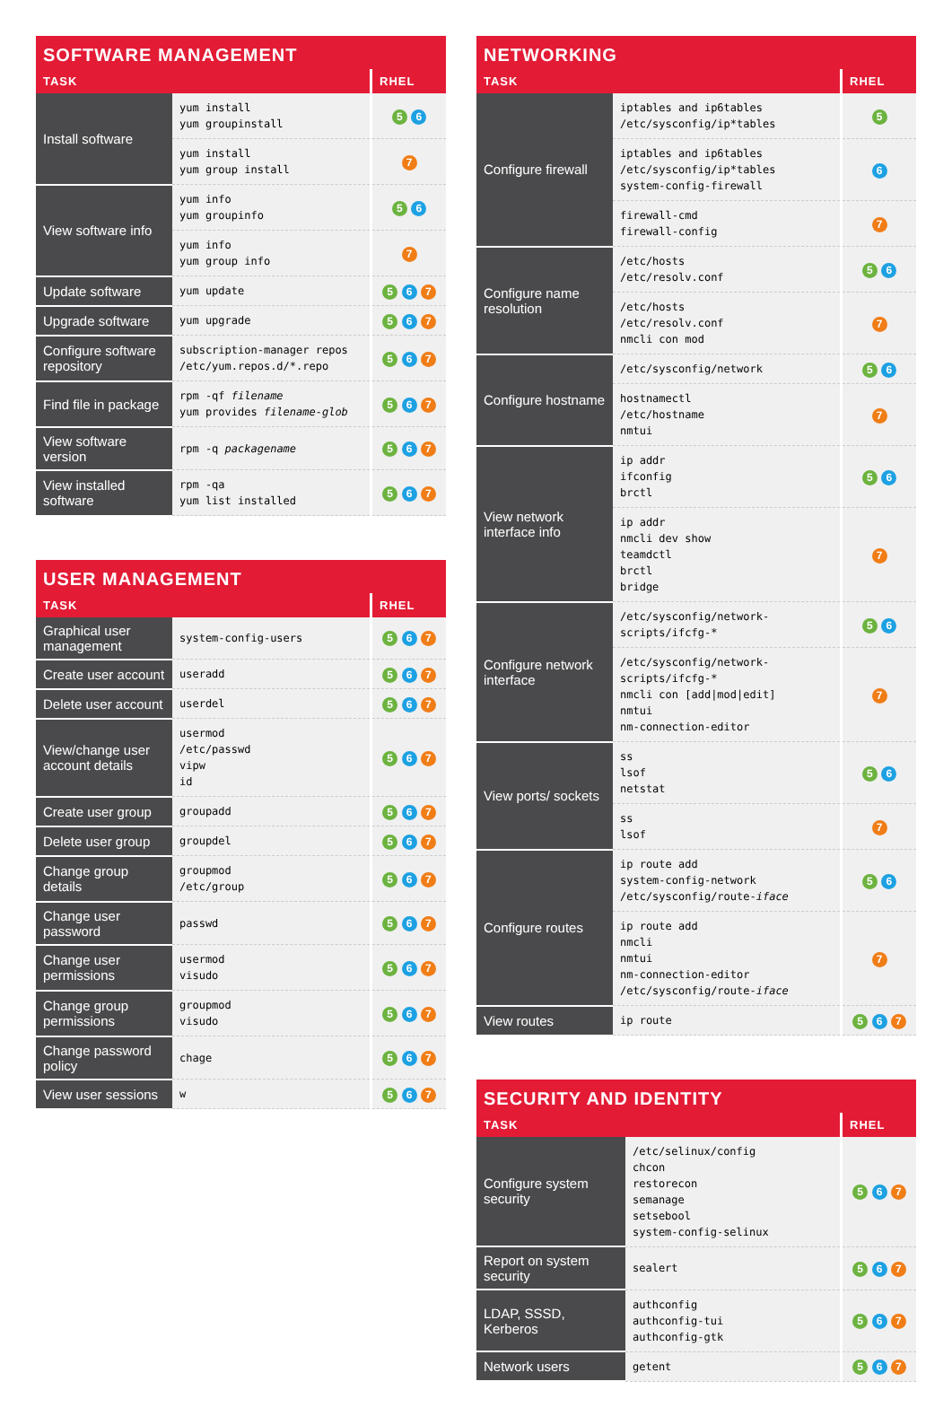SOFTWARE MANAGEMENT
| TASK | | RHEL |
| --- | --- | --- |
| Install software | yum install yum groupinstall | 5 6 |
| | yum install yum group install | 7 |
| View software info | yum info yum groupinfo | 5 6 |
| | yum info yum group info | 7 |
| Update software | yum update | 5 6 7 |
| Upgrade software | yum upgrade | 5 6 7 |
| Configure software repository | subscription-manager repos /etc/yum.repos.d/*.repo | 5 6 7 |
| Find file in package | rpm -qf filename yum provides filename-glob | 5 6 7 |
| View software version | rpm -q packagename | 5 6 7 |
| View installed software | rpm -qa yum list installed | 5 6 7 |
USER MANAGEMENT
| TASK | | RHEL |
| --- | --- | --- |
| Graphical user management | system-config-users | 5 6 7 |
| Create user account | useradd | 5 6 7 |
| Delete user account | userdel | 5 6 7 |
| View/change user account details | usermod /etc/passwd vipw id | 5 6 7 |
| Create user group | groupadd | 5 6 7 |
| Delete user group | groupdel | 5 6 7 |
| Change group details | groupmod /etc/group | 5 6 7 |
| Change user password | passwd | 5 6 7 |
| Change user permissions | usermod visudo | 5 6 7 |
| Change group permissions | groupmod visudo | 5 6 7 |
| Change password policy | chage | 5 6 7 |
| View user sessions | w | 5 6 7 |
NETWORKING
| TASK | | RHEL |
| --- | --- | --- |
| Configure firewall | iptables and ip6tables /etc/sysconfig/ip*tables | 5 |
| | iptables and ip6tables /etc/sysconfig/ip*tables system-config-firewall | 6 |
| | firewall-cmd firewall-config | 7 |
| Configure name resolution | /etc/hosts /etc/resolv.conf | 5 6 |
| | /etc/hosts /etc/resolv.conf nmcli con mod | 7 |
| Configure hostname | /etc/sysconfig/network | 5 6 |
| | hostnamectl /etc/hostname nmtui | 7 |
| View network interface info | ip addr ifconfig brctl | 5 6 |
| | ip addr nmcli dev show teamdctl brctl bridge | 7 |
| Configure network interface | /etc/sysconfig/network-scripts/ifcfg-* | 5 6 |
| | /etc/sysconfig/network-scripts/ifcfg-* nmcli con [add/mod/edit] nmtui nm-connection-editor | 7 |
| View ports/ sockets | ss lsof netstat | 5 6 |
| | ss lsof | 7 |
| Configure routes | ip route add system-config-network /etc/sysconfig/route- iface | 5 6 |
| | ip route add nmcli nmtui nm-connection-editor /etc/sysconfig/route- iface | 7 |
| View routes | ip route | 5 6 7 |
SECURITY AND IDENTITY
| TASK | | RHEL |
| --- | --- | --- |
| Configure system security | /etc/selinux/config chcon restorecon semanage setsebool system-config-selinux | 5 6 7 |
| Report on system security | sealert | 5 6 7 |
| LDAP, SSSD, Kerberos | authconfig authconfig-tui authconfig-gtk | 5 6 7 |
| Network users | getent | 5 6 7 |